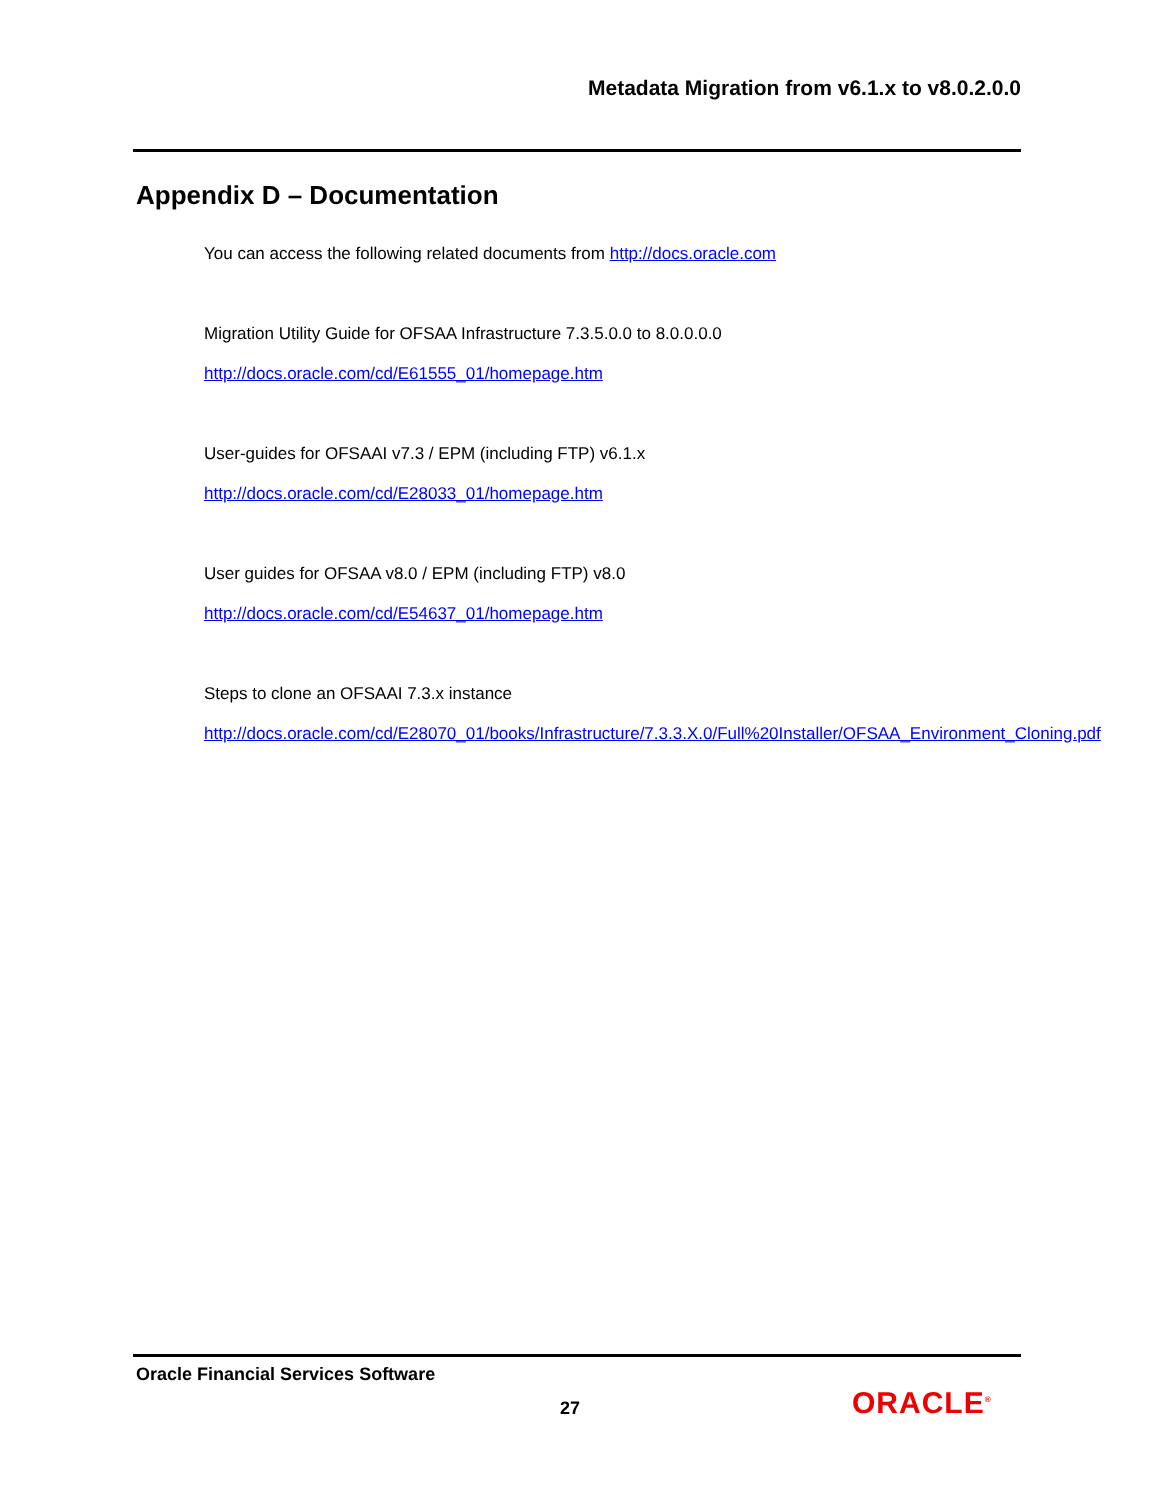Metadata Migration from v6.1.x to v8.0.2.0.0
Appendix D – Documentation
You can access the following related documents from http://docs.oracle.com
Migration Utility Guide for OFSAA Infrastructure 7.3.5.0.0 to 8.0.0.0.0
http://docs.oracle.com/cd/E61555_01/homepage.htm
User-guides for OFSAAI v7.3 / EPM (including FTP) v6.1.x
http://docs.oracle.com/cd/E28033_01/homepage.htm
User guides for OFSAA v8.0 / EPM (including FTP) v8.0
http://docs.oracle.com/cd/E54637_01/homepage.htm
Steps to clone an OFSAAI 7.3.x instance
http://docs.oracle.com/cd/E28070_01/books/Infrastructure/7.3.3.X.0/Full%20Installer/OFSAA_Environment_Cloning.pdf
Oracle Financial Services Software
27 ORACLE<sup>®</sup>